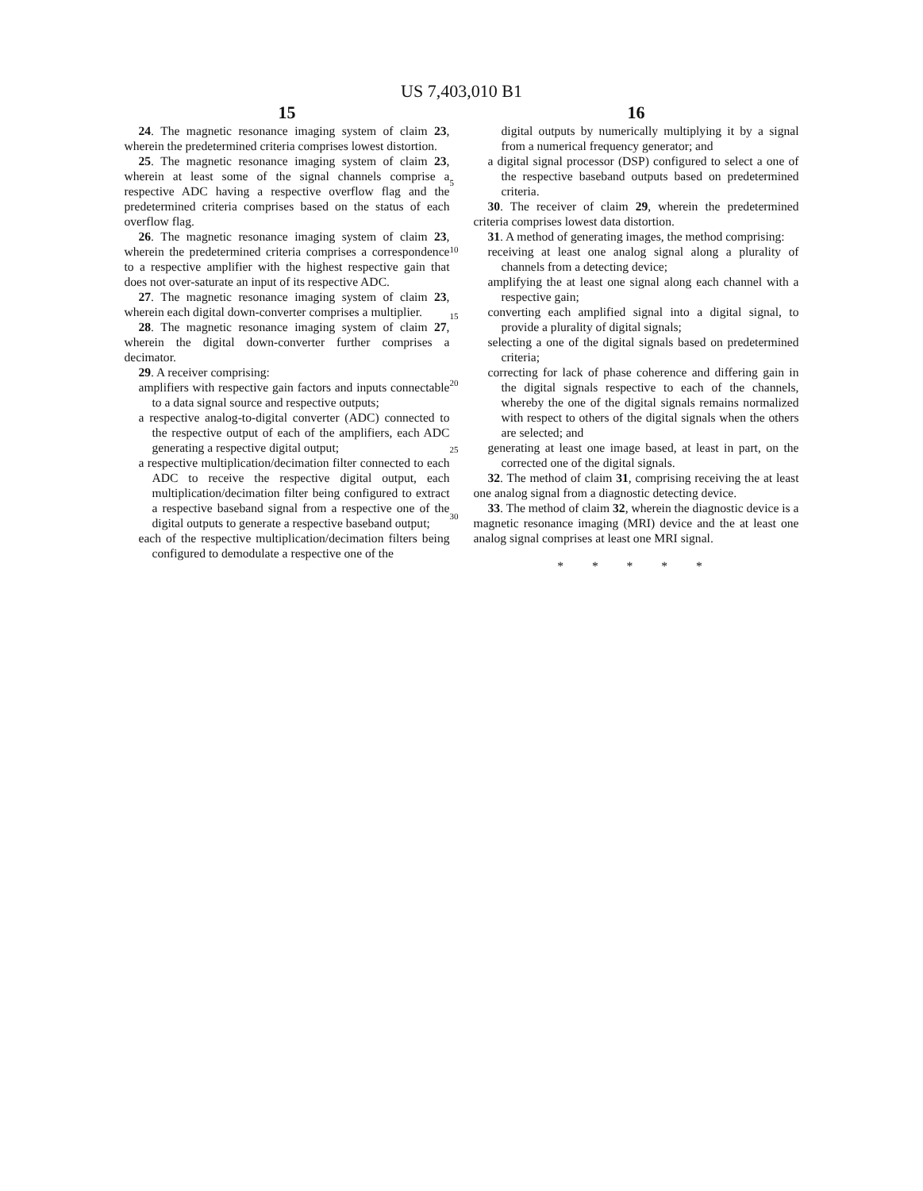US 7,403,010 B1
15
24. The magnetic resonance imaging system of claim 23, wherein the predetermined criteria comprises lowest distortion.
25. The magnetic resonance imaging system of claim 23, wherein at least some of the signal channels comprise a respective ADC having a respective overflow flag and the predetermined criteria comprises based on the status of each overflow flag.
26. The magnetic resonance imaging system of claim 23, wherein the predetermined criteria comprises a correspondence to a respective amplifier with the highest respective gain that does not over-saturate an input of its respective ADC.
27. The magnetic resonance imaging system of claim 23, wherein each digital down-converter comprises a multiplier.
28. The magnetic resonance imaging system of claim 27, wherein the digital down-converter further comprises a decimator.
29. A receiver comprising:
amplifiers with respective gain factors and inputs connectable to a data signal source and respective outputs;
a respective analog-to-digital converter (ADC) connected to the respective output of each of the amplifiers, each ADC generating a respective digital output;
a respective multiplication/decimation filter connected to each ADC to receive the respective digital output, each multiplication/decimation filter being configured to extract a respective baseband signal from a respective one of the digital outputs to generate a respective baseband output;
each of the respective multiplication/decimation filters being configured to demodulate a respective one of the
5
10
15
20
25
30
16
digital outputs by numerically multiplying it by a signal from a numerical frequency generator; and
a digital signal processor (DSP) configured to select a one of the respective baseband outputs based on predetermined criteria.
30. The receiver of claim 29, wherein the predetermined criteria comprises lowest data distortion.
31. A method of generating images, the method comprising:
receiving at least one analog signal along a plurality of channels from a detecting device;
amplifying the at least one signal along each channel with a respective gain;
converting each amplified signal into a digital signal, to provide a plurality of digital signals;
selecting a one of the digital signals based on predetermined criteria;
correcting for lack of phase coherence and differing gain in the digital signals respective to each of the channels, whereby the one of the digital signals remains normalized with respect to others of the digital signals when the others are selected; and
generating at least one image based, at least in part, on the corrected one of the digital signals.
32. The method of claim 31, comprising receiving the at least one analog signal from a diagnostic detecting device.
33. The method of claim 32, wherein the diagnostic device is a magnetic resonance imaging (MRI) device and the at least one analog signal comprises at least one MRI signal.
* * * * *